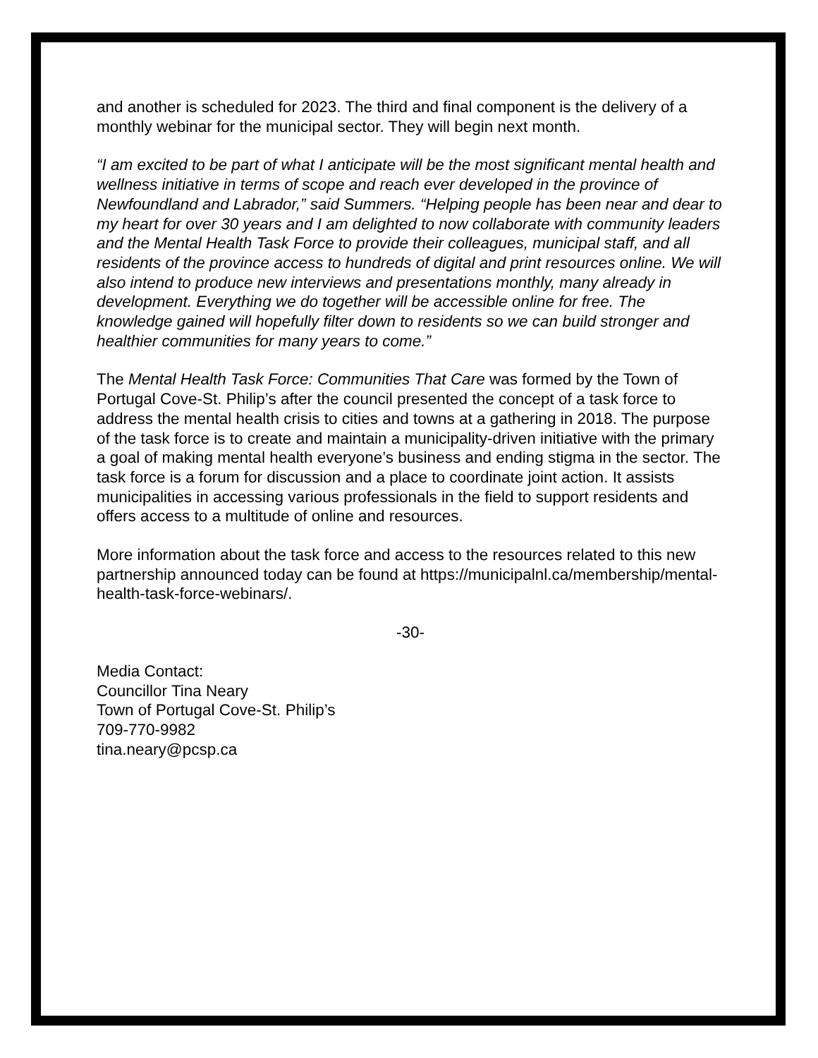and another is scheduled for 2023. The third and final component is the delivery of a monthly webinar for the municipal sector. They will begin next month.
“I am excited to be part of what I anticipate will be the most significant mental health and wellness initiative in terms of scope and reach ever developed in the province of Newfoundland and Labrador,” said Summers. “Helping people has been near and dear to my heart for over 30 years and I am delighted to now collaborate with community leaders and the Mental Health Task Force to provide their colleagues, municipal staff, and all residents of the province access to hundreds of digital and print resources online. We will also intend to produce new interviews and presentations monthly, many already in development. Everything we do together will be accessible online for free. The knowledge gained will hopefully filter down to residents so we can build stronger and healthier communities for many years to come.”
The Mental Health Task Force: Communities That Care was formed by the Town of Portugal Cove-St. Philip’s after the council presented the concept of a task force to address the mental health crisis to cities and towns at a gathering in 2018. The purpose of the task force is to create and maintain a municipality-driven initiative with the primary a goal of making mental health everyone’s business and ending stigma in the sector. The task force is a forum for discussion and a place to coordinate joint action. It assists municipalities in accessing various professionals in the field to support residents and offers access to a multitude of online and resources.
More information about the task force and access to the resources related to this new partnership announced today can be found at https://municipalnl.ca/membership/mental-health-task-force-webinars/.
-30-
Media Contact:
Councillor Tina Neary
Town of Portugal Cove-St. Philip’s
709-770-9982
tina.neary@pcsp.ca